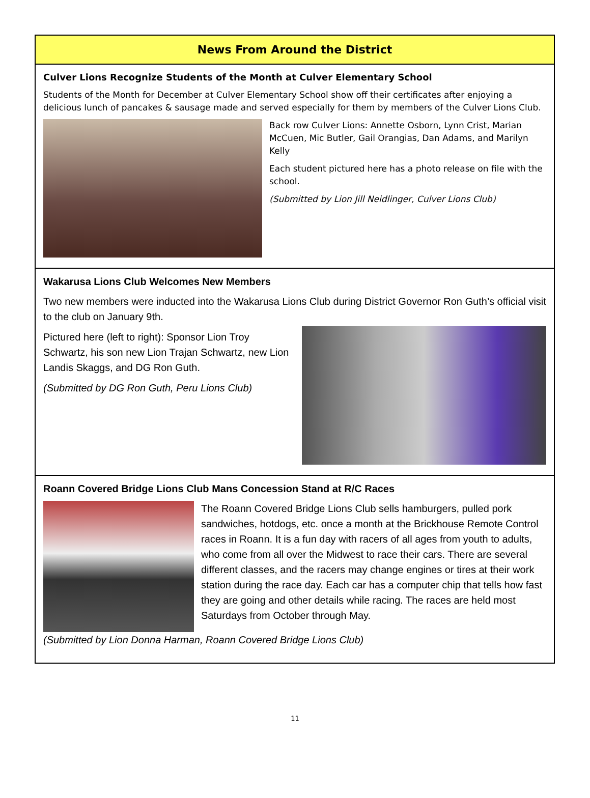News From Around the District
Culver Lions Recognize Students of the Month at Culver Elementary School
Students of the Month for December at Culver Elementary School show off their certificates after enjoying a delicious lunch of pancakes & sausage made and served especially for them by members of the Culver Lions Club.
Back row Culver Lions: Annette Osborn, Lynn Crist, Marian McCuen, Mic Butler, Gail Orangias, Dan Adams, and Marilyn Kelly
Each student pictured here has a photo release on file with the school.
(Submitted by Lion Jill Neidlinger, Culver Lions Club)
Wakarusa Lions Club Welcomes New Members
Two new members were inducted into the Wakarusa Lions Club during District Governor Ron Guth’s official visit to the club on January 9th.
Pictured here (left to right): Sponsor Lion Troy Schwartz, his son new Lion Trajan Schwartz, new Lion Landis Skaggs, and DG Ron Guth.
(Submitted by DG Ron Guth, Peru Lions Club)
Roann Covered Bridge Lions Club Mans Concession Stand at R/C Races
The Roann Covered Bridge Lions Club sells hamburgers, pulled pork sandwiches, hotdogs, etc. once a month at the Brickhouse Remote Control races in Roann. It is a fun day with racers of all ages from youth to adults, who come from all over the Midwest to race their cars. There are several different classes, and the racers may change engines or tires at their work station during the race day. Each car has a computer chip that tells how fast they are going and other details while racing. The races are held most Saturdays from October through May.
(Submitted by Lion Donna Harman, Roann Covered Bridge Lions Club)
11